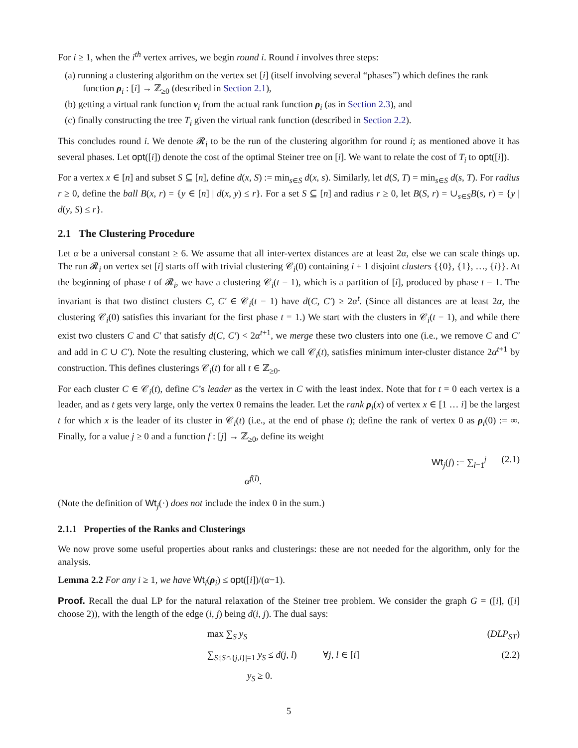For i ≥ 1, when the i<sup>th</sup> vertex arrives, we begin round i. Round i involves three steps:
(a) running a clustering algorithm on the vertex set [i] (itself involving several “phases”) which defines the rank function ρ<sub>i</sub> : [i] → ℤ<sub>≥0</sub> (described in Section 2.1),
(b) getting a virtual rank function ν<sub>i</sub> from the actual rank function ρ<sub>i</sub> (as in Section 2.3), and
(c) finally constructing the tree T<sub>i</sub> given the virtual rank function (described in Section 2.2).
This concludes round i. We denote 𝓡<sub>i</sub> to be the run of the clustering algorithm for round i; as mentioned above it has several phases. Let opt([i]) denote the cost of the optimal Steiner tree on [i]. We want to relate the cost of T<sub>i</sub> to opt([i]).
For a vertex x ∈ [n] and subset S ⊆ [n], define d(x, S) := min<sub>s∈S</sub> d(x, s). Similarly, let d(S, T) = min<sub>s∈S</sub> d(s, T). For radius r ≥ 0, define the ball B(x, r) = {y ∈ [n] | d(x, y) ≤ r}. For a set S ⊆ [n] and radius r ≥ 0, let B(S, r) = ∪<sub>s∈S</sub>B(s, r) = {y | d(y, S) ≤ r}.
2.1 The Clustering Procedure
Let α be a universal constant ≥ 6. We assume that all inter-vertex distances are at least 2α, else we can scale things up. The run 𝓡<sub>i</sub> on vertex set [i] starts off with trivial clustering 𝒞<sub>i</sub>(0) containing i + 1 disjoint clusters {{0}, {1}, …, {i}}. At the beginning of phase t of 𝓡<sub>i</sub>, we have a clustering 𝒞<sub>i</sub>(t − 1), which is a partition of [i], produced by phase t − 1. The invariant is that two distinct clusters C, C′ ∈ 𝒞<sub>i</sub>(t − 1) have d(C, C′) ≥ 2α<sup>t</sup>. (Since all distances are at least 2α, the clustering 𝒞<sub>i</sub>(0) satisfies this invariant for the first phase t = 1.) We start with the clusters in 𝒞<sub>i</sub>(t − 1), and while there exist two clusters C and C′ that satisfy d(C, C′) < 2α<sup>t+1</sup>, we merge these two clusters into one (i.e., we remove C and C′ and add in C ∪ C′). Note the resulting clustering, which we call 𝒞<sub>i</sub>(t), satisfies minimum inter-cluster distance 2α<sup>t+1</sup> by construction. This defines clusterings 𝒞<sub>i</sub>(t) for all t ∈ ℤ<sub>≥0</sub>.
For each cluster C ∈ 𝒞<sub>i</sub>(t), define C’s leader as the vertex in C with the least index. Note that for t = 0 each vertex is a leader, and as t gets very large, only the vertex 0 remains the leader. Let the rank ρ<sub>i</sub>(x) of vertex x ∈ [1 … i] be the largest t for which x is the leader of its cluster in 𝒞<sub>i</sub>(t) (i.e., at the end of phase t); define the rank of vertex 0 as ρ<sub>i</sub>(0) := ∞. Finally, for a value j ≥ 0 and a function f : [j] → ℤ<sub>≥0</sub>, define its weight
Wt<sub>j</sub>(f) := ∑<sub>l=1</sub><sup>j</sup> α<sup>f(l)</sup>. (2.1)
(Note the definition of Wt<sub>j</sub>(·) does not include the index 0 in the sum.)
2.1.1 Properties of the Ranks and Clusterings
We now prove some useful properties about ranks and clusterings: these are not needed for the algorithm, only for the analysis.
Lemma 2.2 For any i ≥ 1, we have Wt<sub>i</sub>(ρ<sub>i</sub>) ≤ opt([i])/(α−1).
Proof. Recall the dual LP for the natural relaxation of the Steiner tree problem. We consider the graph G = ([i], ([i] choose 2)), with the length of the edge (i, j) being d(i, j). The dual says:
max ∑<sub>S</sub> y<sub>S</sub> (DLP<sub>ST</sub>)
∑<sub>S:|S∩{j,l}|=1</sub> y<sub>S</sub> ≤ d(j, l) ∀j, l ∈ [i] (2.2)
y<sub>S</sub> ≥ 0.
5